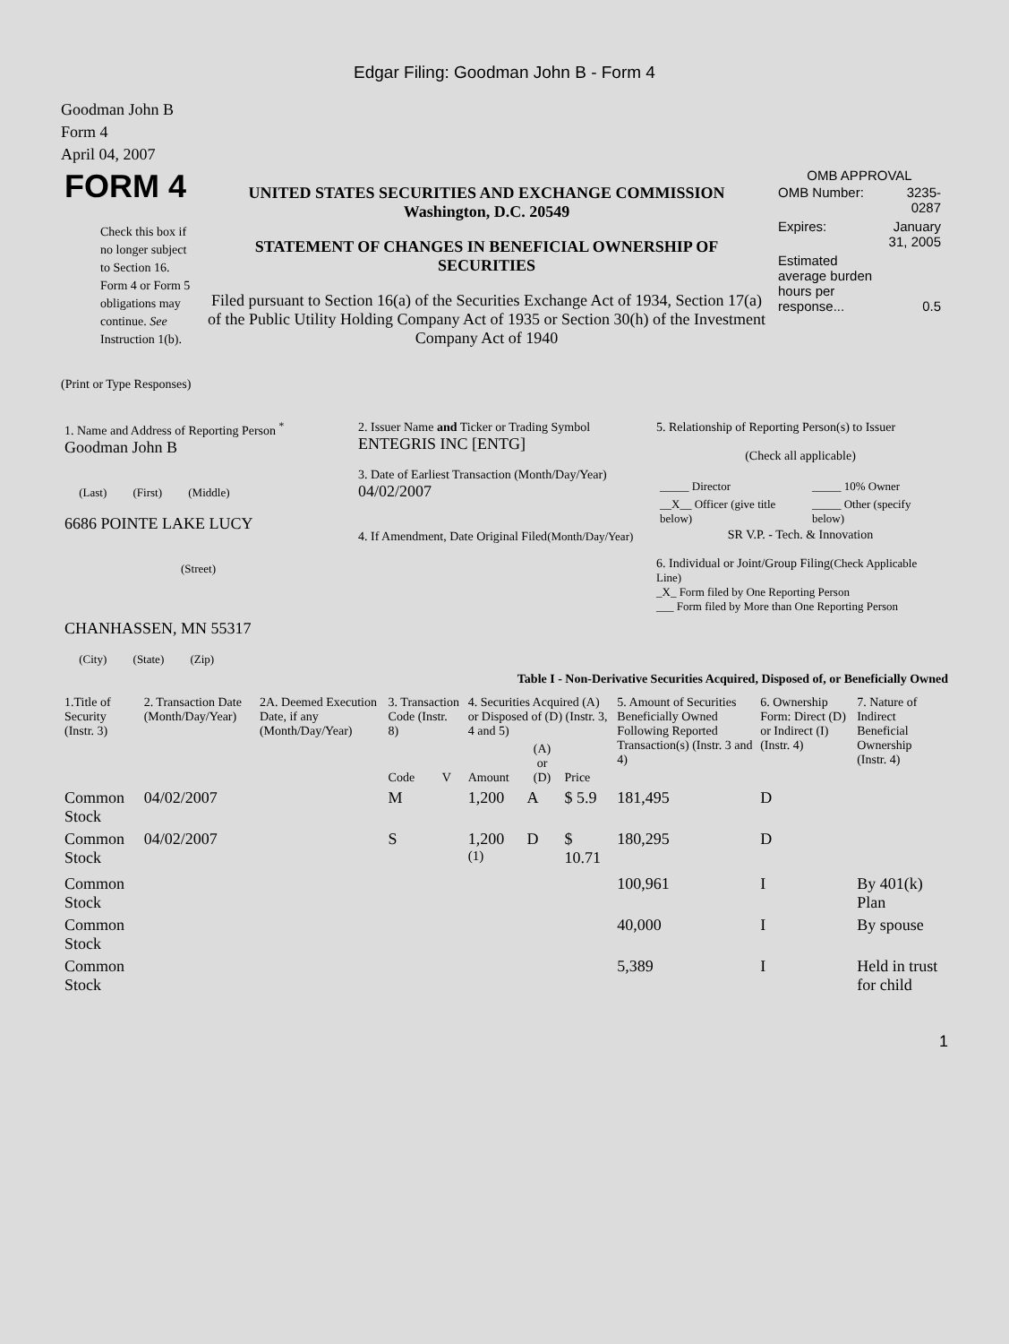Edgar Filing: Goodman John B - Form 4
Goodman John B
Form 4
April 04, 2007
| FORM 4 Check this box if no longer subject to Section 16. Form 4 or Form 5 obligations may continue. See Instruction 1(b). | UNITED STATES SECURITIES AND EXCHANGE COMMISSION Washington, D.C. 20549 STATEMENT OF CHANGES IN BENEFICIAL OWNERSHIP OF SECURITIES Filed pursuant to Section 16(a) of the Securities Exchange Act of 1934, Section 17(a) of the Public Utility Holding Company Act of 1935 or Section 30(h) of the Investment Company Act of 1940 | OMB APPROVAL / OMB Number: / 3235-0287 / / Expires: / January 31, 2005 / / Estimated average burden hours per response... / 0.5 / |
(Print or Type Responses)
| 1. Name and Address of Reporting Person <sup>*</sup> Goodman John B (Last) (First) (Middle) 6686 POINTE LAKE LUCY (Street) CHANHASSEN, MN 55317 (City) (State) (Zip) | 2. Issuer Name and Ticker or Trading Symbol ENTEGRIS INC [ENTG] 3. Date of Earliest Transaction (Month/Day/Year) 04/02/2007 4. If Amendment, Date Original Filed (Month/Day/Year) | 5. Relationship of Reporting Person(s) to Issuer (Check all applicable) / _____ Director / _____ 10% Owner / / __X__ Officer (give title below) / _____ Other (specify below) / SR V.P. - Tech. & Innovation 6. Individual or Joint/Group Filing (Check Applicable Line) _X_ Form filed by One Reporting Person ___ Form filed by More than One Reporting Person |
Table I - Non-Derivative Securities Acquired, Disposed of, or Beneficially Owned
| 1.Title of Security (Instr. 3) | 2. Transaction Date (Month/Day/Year) | 2A. Deemed Execution Date, if any (Month/Day/Year) | 3. Transaction Code (Instr. 8) | | 4. Securities Acquired (A) or Disposed of (D) (Instr. 3, 4 and 5) | | | 5. Amount of Securities Beneficially Owned Following Reported Transaction(s) (Instr. 3 and 4) | 6. Ownership Form: Direct (D) or Indirect (I) (Instr. 4) | 7. Nature of Indirect Beneficial Ownership (Instr. 4) |
| --- | --- | --- | --- | --- | --- | --- | --- | --- | --- | --- |
| | | | Code | V | Amount | (A) or (D) | Price | | | |
| Common Stock | 04/02/2007 | | M | | 1,200 | A | $ 5.9 | 181,495 | D | |
| Common Stock | 04/02/2007 | | S | | 1,200 <sup>(1)</sup> | D | $ 10.71 | 180,295 | D | |
| Common Stock | | | | | | | | 100,961 | I | By 401(k) Plan |
| Common Stock | | | | | | | | 40,000 | I | By spouse |
| Common Stock | | | | | | | | 5,389 | I | Held in trust for child |
1